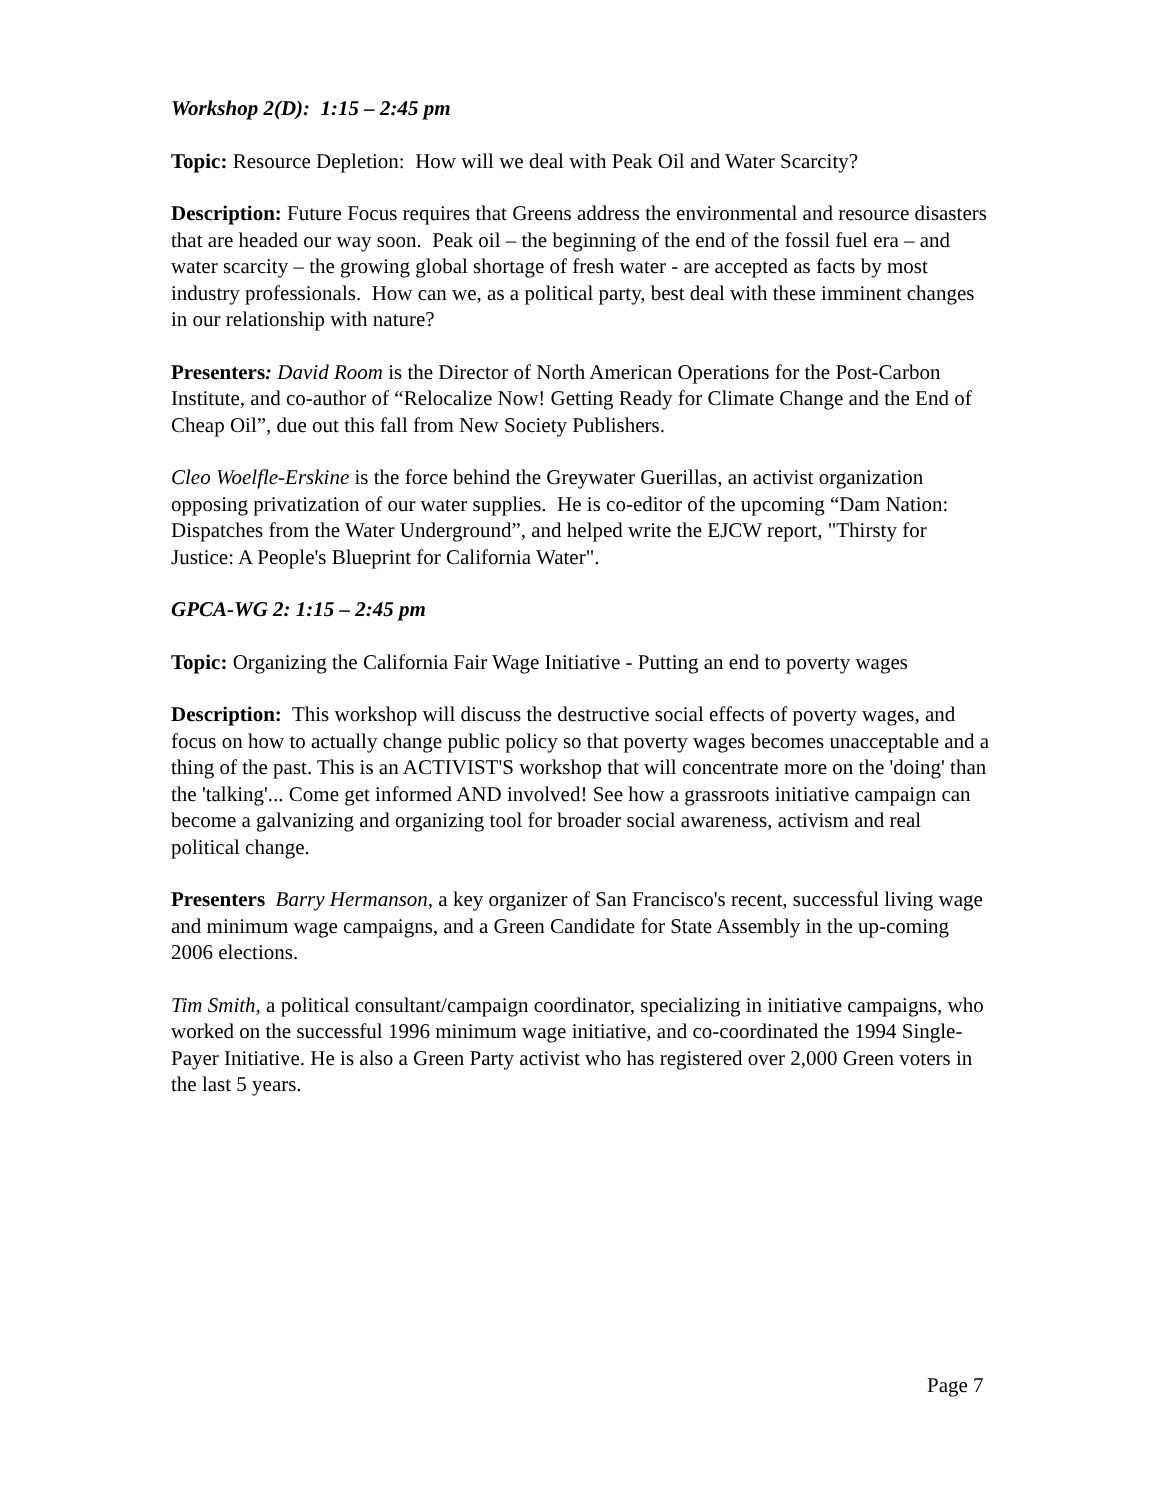Workshop 2(D): 1:15 – 2:45 pm
Topic: Resource Depletion: How will we deal with Peak Oil and Water Scarcity?
Description: Future Focus requires that Greens address the environmental and resource disasters that are headed our way soon. Peak oil – the beginning of the end of the fossil fuel era – and water scarcity – the growing global shortage of fresh water - are accepted as facts by most industry professionals. How can we, as a political party, best deal with these imminent changes in our relationship with nature?
Presenters: David Room is the Director of North American Operations for the Post-Carbon Institute, and co-author of “Relocalize Now! Getting Ready for Climate Change and the End of Cheap Oil”, due out this fall from New Society Publishers.
Cleo Woelfle-Erskine is the force behind the Greywater Guerillas, an activist organization opposing privatization of our water supplies. He is co-editor of the upcoming “Dam Nation: Dispatches from the Water Underground”, and helped write the EJCW report, "Thirsty for Justice: A People's Blueprint for California Water".
GPCA-WG 2: 1:15 – 2:45 pm
Topic: Organizing the California Fair Wage Initiative - Putting an end to poverty wages
Description: This workshop will discuss the destructive social effects of poverty wages, and focus on how to actually change public policy so that poverty wages becomes unacceptable and a thing of the past. This is an ACTIVIST'S workshop that will concentrate more on the 'doing' than the 'talking'... Come get informed AND involved! See how a grassroots initiative campaign can become a galvanizing and organizing tool for broader social awareness, activism and real political change.
Presenters Barry Hermanson, a key organizer of San Francisco's recent, successful living wage and minimum wage campaigns, and a Green Candidate for State Assembly in the up-coming 2006 elections.
Tim Smith, a political consultant/campaign coordinator, specializing in initiative campaigns, who worked on the successful 1996 minimum wage initiative, and co-coordinated the 1994 Single-Payer Initiative. He is also a Green Party activist who has registered over 2,000 Green voters in the last 5 years.
Page 7